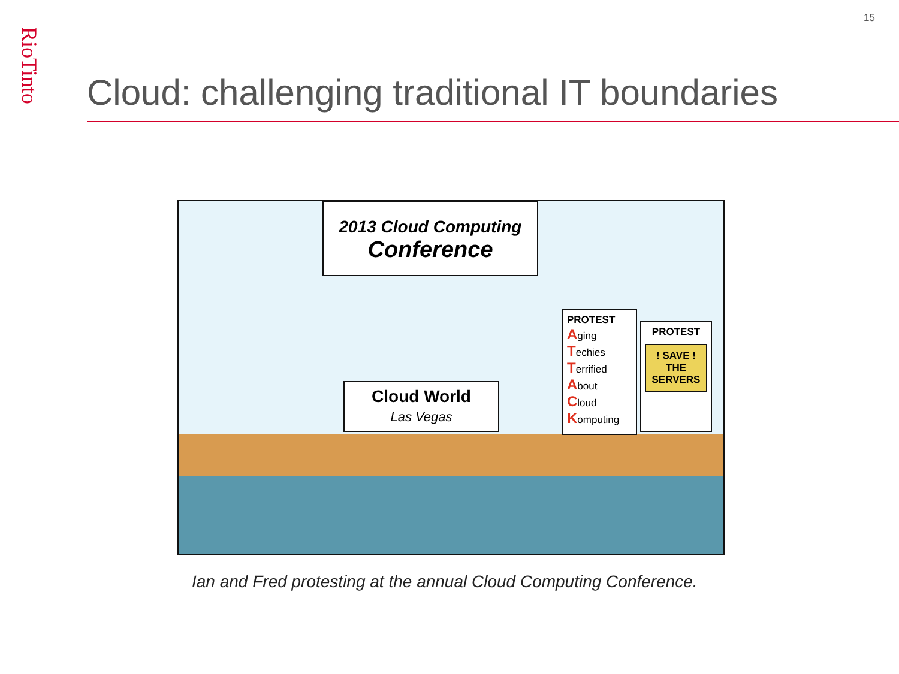15
RioTinto
Cloud: challenging traditional IT boundaries
2013 Cloud Computing
Conference
Cloud World
Las Vegas
PROTEST
Aging
Techies
Terrified
About
Cloud
Komputing
PROTEST
! SAVE !
THE
SERVERS
Ian and Fred protesting at the annual Cloud Computing Conference.